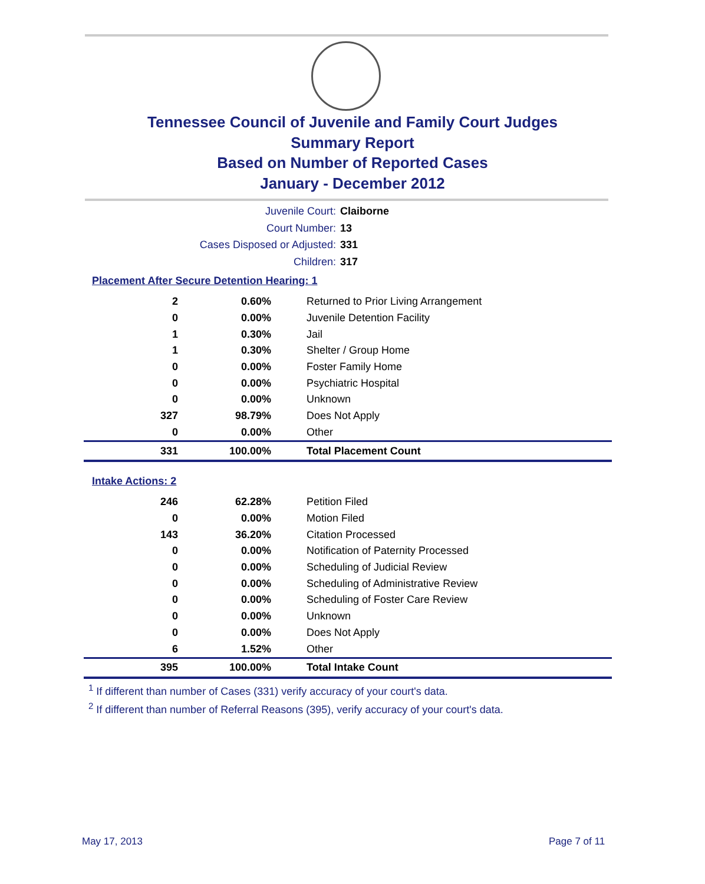Tennessee Council of Juvenile and Family Court Judges
Summary Report
Based on Number of Reported Cases
January - December 2012
Juvenile Court: Claiborne
Court Number: 13
Cases Disposed or Adjusted: 331
Children: 317
Placement After Secure Detention Hearing: 1
| 2 | 0.60% | Returned to Prior Living Arrangement |
| 0 | 0.00% | Juvenile Detention Facility |
| 1 | 0.30% | Jail |
| 1 | 0.30% | Shelter / Group Home |
| 0 | 0.00% | Foster Family Home |
| 0 | 0.00% | Psychiatric Hospital |
| 0 | 0.00% | Unknown |
| 327 | 98.79% | Does Not Apply |
| 0 | 0.00% | Other |
| 331 | 100.00% | Total Placement Count |
Intake Actions: 2
| 246 | 62.28% | Petition Filed |
| 0 | 0.00% | Motion Filed |
| 143 | 36.20% | Citation Processed |
| 0 | 0.00% | Notification of Paternity Processed |
| 0 | 0.00% | Scheduling of Judicial Review |
| 0 | 0.00% | Scheduling of Administrative Review |
| 0 | 0.00% | Scheduling of Foster Care Review |
| 0 | 0.00% | Unknown |
| 0 | 0.00% | Does Not Apply |
| 6 | 1.52% | Other |
| 395 | 100.00% | Total Intake Count |
<sup>1</sup> If different than number of Cases (331) verify accuracy of your court's data.
<sup>2</sup> If different than number of Referral Reasons (395), verify accuracy of your court's data.
May 17, 2013 Page 7 of 11